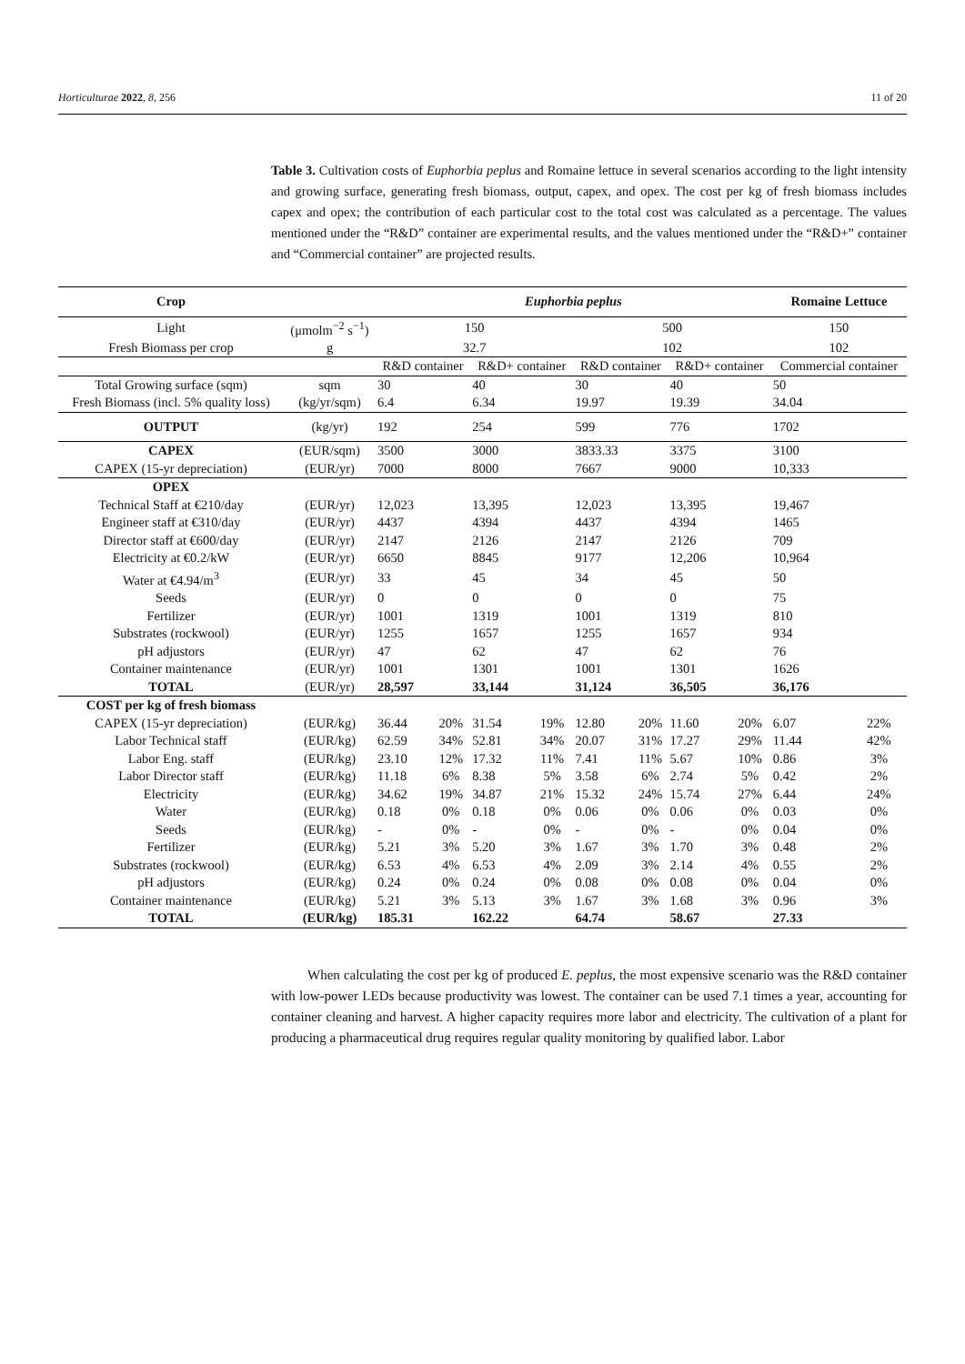Horticulturae 2022, 8, 256 11 of 20
Table 3. Cultivation costs of Euphorbia peplus and Romaine lettuce in several scenarios according to the light intensity and growing surface, generating fresh biomass, output, capex, and opex. The cost per kg of fresh biomass includes capex and opex; the contribution of each particular cost to the total cost was calculated as a percentage. The values mentioned under the “R&D” container are experimental results, and the values mentioned under the “R&D+” container and “Commercial container” are projected results.
| Crop | | Euphorbia peplus | | | | | | | | Romaine Lettuce | |
| --- | --- | --- | --- | --- | --- | --- | --- | --- | --- | --- | --- |
| Light | (μmolm<sup>−2</sup> s<sup>−1</sup>) | 150 | | | | 500 | | | | 150 | |
| Fresh Biomass per crop | g | 32.7 | | | | 102 | | | | 102 | |
| | | R&D container | | R&D+ container | | R&D container | | R&D+ container | | Commercial container | |
| Total Growing surface (sqm) | sqm | 30 | | 40 | | 30 | | 40 | | 50 | |
| Fresh Biomass (incl. 5% quality loss) | (kg/yr/sqm) | 6.4 | | 6.34 | | 19.97 | | 19.39 | | 34.04 | |
| OUTPUT | (kg/yr) | 192 | | 254 | | 599 | | 776 | | 1702 | |
| CAPEX | (EUR/sqm) | 3500 | | 3000 | | 3833.33 | | 3375 | | 3100 | |
| CAPEX (15-yr depreciation) | (EUR/yr) | 7000 | | 8000 | | 7667 | | 9000 | | 10,333 | |
| OPEX | | | | | | | | | | | |
| Technical Staff at €210/day | (EUR/yr) | 12,023 | | 13,395 | | 12,023 | | 13,395 | | 19,467 | |
| Engineer staff at €310/day | (EUR/yr) | 4437 | | 4394 | | 4437 | | 4394 | | 1465 | |
| Director staff at €600/day | (EUR/yr) | 2147 | | 2126 | | 2147 | | 2126 | | 709 | |
| Electricity at €0.2/kW | (EUR/yr) | 6650 | | 8845 | | 9177 | | 12,206 | | 10,964 | |
| Water at €4.94/m<sup>3</sup> | (EUR/yr) | 33 | | 45 | | 34 | | 45 | | 50 | |
| Seeds | (EUR/yr) | 0 | | 0 | | 0 | | 0 | | 75 | |
| Fertilizer | (EUR/yr) | 1001 | | 1319 | | 1001 | | 1319 | | 810 | |
| Substrates (rockwool) | (EUR/yr) | 1255 | | 1657 | | 1255 | | 1657 | | 934 | |
| pH adjustors | (EUR/yr) | 47 | | 62 | | 47 | | 62 | | 76 | |
| Container maintenance | (EUR/yr) | 1001 | | 1301 | | 1001 | | 1301 | | 1626 | |
| TOTAL | (EUR/yr) | 28,597 | | 33,144 | | 31,124 | | 36,505 | | 36,176 | |
| COST per kg of fresh biomass | | | | | | | | | | | |
| CAPEX (15-yr depreciation) | (EUR/kg) | 36.44 | 20% | 31.54 | 19% | 12.80 | 20% | 11.60 | 20% | 6.07 | 22% |
| Labor Technical staff | (EUR/kg) | 62.59 | 34% | 52.81 | 34% | 20.07 | 31% | 17.27 | 29% | 11.44 | 42% |
| Labor Eng. staff | (EUR/kg) | 23.10 | 12% | 17.32 | 11% | 7.41 | 11% | 5.67 | 10% | 0.86 | 3% |
| Labor Director staff | (EUR/kg) | 11.18 | 6% | 8.38 | 5% | 3.58 | 6% | 2.74 | 5% | 0.42 | 2% |
| Electricity | (EUR/kg) | 34.62 | 19% | 34.87 | 21% | 15.32 | 24% | 15.74 | 27% | 6.44 | 24% |
| Water | (EUR/kg) | 0.18 | 0% | 0.18 | 0% | 0.06 | 0% | 0.06 | 0% | 0.03 | 0% |
| Seeds | (EUR/kg) | - | 0% | - | 0% | - | 0% | - | 0% | 0.04 | 0% |
| Fertilizer | (EUR/kg) | 5.21 | 3% | 5.20 | 3% | 1.67 | 3% | 1.70 | 3% | 0.48 | 2% |
| Substrates (rockwool) | (EUR/kg) | 6.53 | 4% | 6.53 | 4% | 2.09 | 3% | 2.14 | 4% | 0.55 | 2% |
| pH adjustors | (EUR/kg) | 0.24 | 0% | 0.24 | 0% | 0.08 | 0% | 0.08 | 0% | 0.04 | 0% |
| Container maintenance | (EUR/kg) | 5.21 | 3% | 5.13 | 3% | 1.67 | 3% | 1.68 | 3% | 0.96 | 3% |
| TOTAL | (EUR/kg) | 185.31 | | 162.22 | | 64.74 | | 58.67 | | 27.33 | |
When calculating the cost per kg of produced E. peplus, the most expensive scenario was the R&D container with low-power LEDs because productivity was lowest. The container can be used 7.1 times a year, accounting for container cleaning and harvest. A higher capacity requires more labor and electricity. The cultivation of a plant for producing a pharmaceutical drug requires regular quality monitoring by qualified labor. Labor